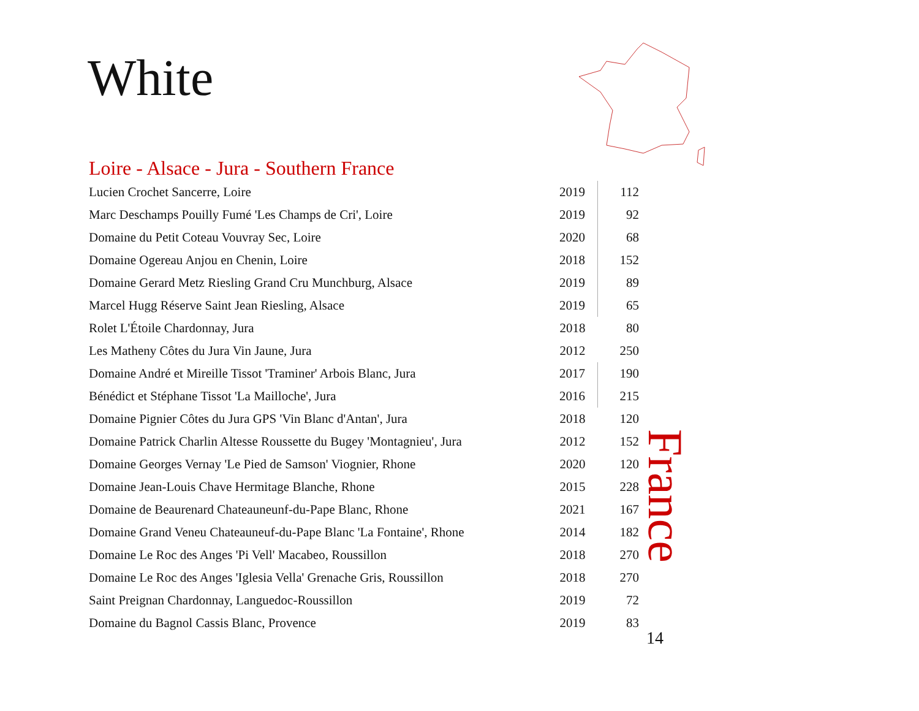White
Loire - Alsace - Jura - Southern France
| Lucien Crochet Sancerre, Loire | 2019 | 112 |
| Marc Deschamps Pouilly Fumé 'Les Champs de Cri', Loire | 2019 | 92 |
| Domaine du Petit Coteau Vouvray Sec, Loire | 2020 | 68 |
| Domaine Ogereau Anjou en Chenin, Loire | 2018 | 152 |
| Domaine Gerard Metz Riesling Grand Cru Munchburg, Alsace | 2019 | 89 |
| Marcel Hugg Réserve Saint Jean Riesling, Alsace | 2019 | 65 |
| Rolet L'Étoile Chardonnay, Jura | 2018 | 80 |
| Les Matheny Côtes du Jura Vin Jaune, Jura | 2012 | 250 |
| Domaine André et Mireille Tissot 'Traminer' Arbois Blanc, Jura | 2017 | 190 |
| Bénédict et Stéphane Tissot 'La Mailloche', Jura | 2016 | 215 |
| Domaine Pignier Côtes du Jura GPS 'Vin Blanc d'Antan', Jura | 2018 | 120 |
| Domaine Patrick Charlin Altesse Roussette du Bugey 'Montagnieu', Jura | 2012 | 152 |
| Domaine Georges Vernay 'Le Pied de Samson' Viognier, Rhone | 2020 | 120 |
| Domaine Jean-Louis Chave Hermitage Blanche, Rhone | 2015 | 228 |
| Domaine de Beaurenard Chateauneunf-du-Pape Blanc, Rhone | 2021 | 167 |
| Domaine Grand Veneu Chateauneuf-du-Pape Blanc 'La Fontaine', Rhone | 2014 | 182 |
| Domaine Le Roc des Anges 'Pi Vell' Macabeo, Roussillon | 2018 | 270 |
| Domaine Le Roc des Anges 'Iglesia Vella' Grenache Gris, Roussillon | 2018 | 270 |
| Saint Preignan Chardonnay, Languedoc-Roussillon | 2019 | 72 |
| Domaine du Bagnol Cassis Blanc, Provence | 2019 | 83 |
France
14